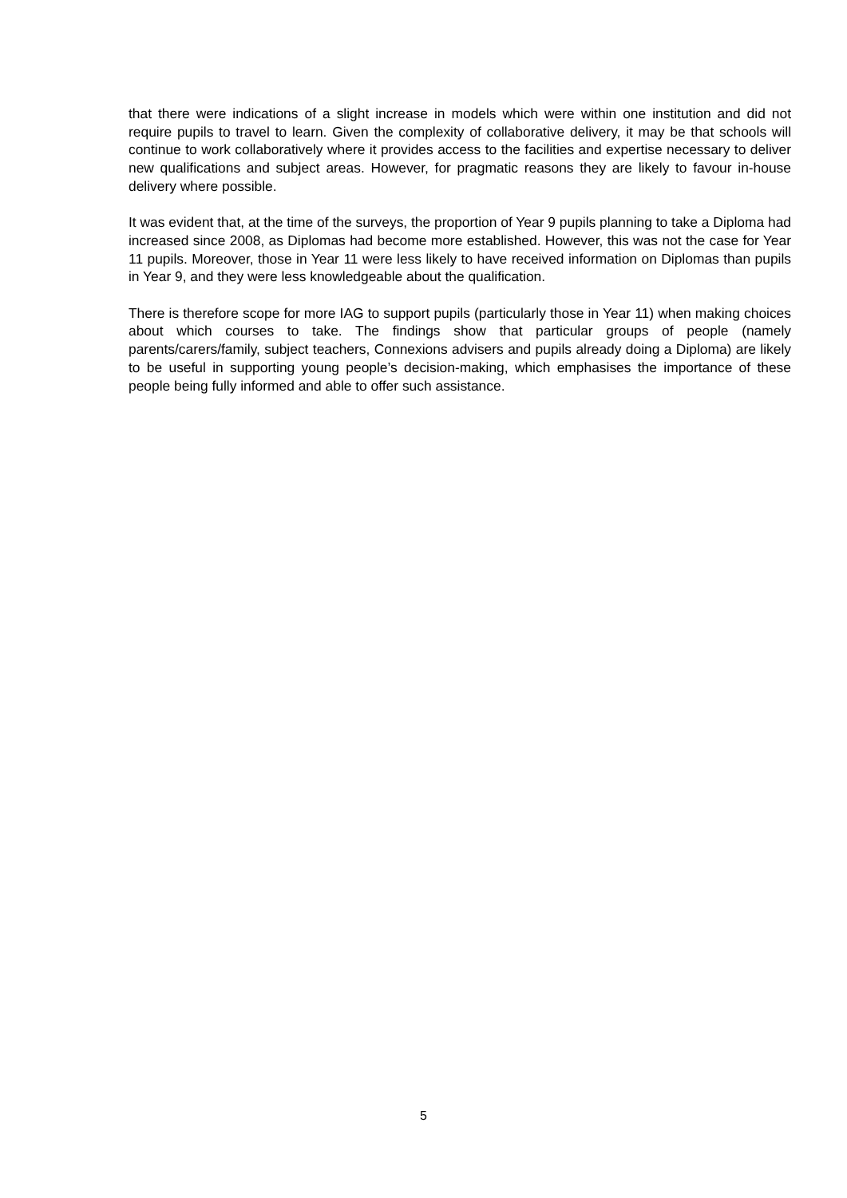that there were indications of a slight increase in models which were within one institution and did not require pupils to travel to learn. Given the complexity of collaborative delivery, it may be that schools will continue to work collaboratively where it provides access to the facilities and expertise necessary to deliver new qualifications and subject areas. However, for pragmatic reasons they are likely to favour in-house delivery where possible.
It was evident that, at the time of the surveys, the proportion of Year 9 pupils planning to take a Diploma had increased since 2008, as Diplomas had become more established. However, this was not the case for Year 11 pupils. Moreover, those in Year 11 were less likely to have received information on Diplomas than pupils in Year 9, and they were less knowledgeable about the qualification.
There is therefore scope for more IAG to support pupils (particularly those in Year 11) when making choices about which courses to take. The findings show that particular groups of people (namely parents/carers/family, subject teachers, Connexions advisers and pupils already doing a Diploma) are likely to be useful in supporting young people’s decision-making, which emphasises the importance of these people being fully informed and able to offer such assistance.
5